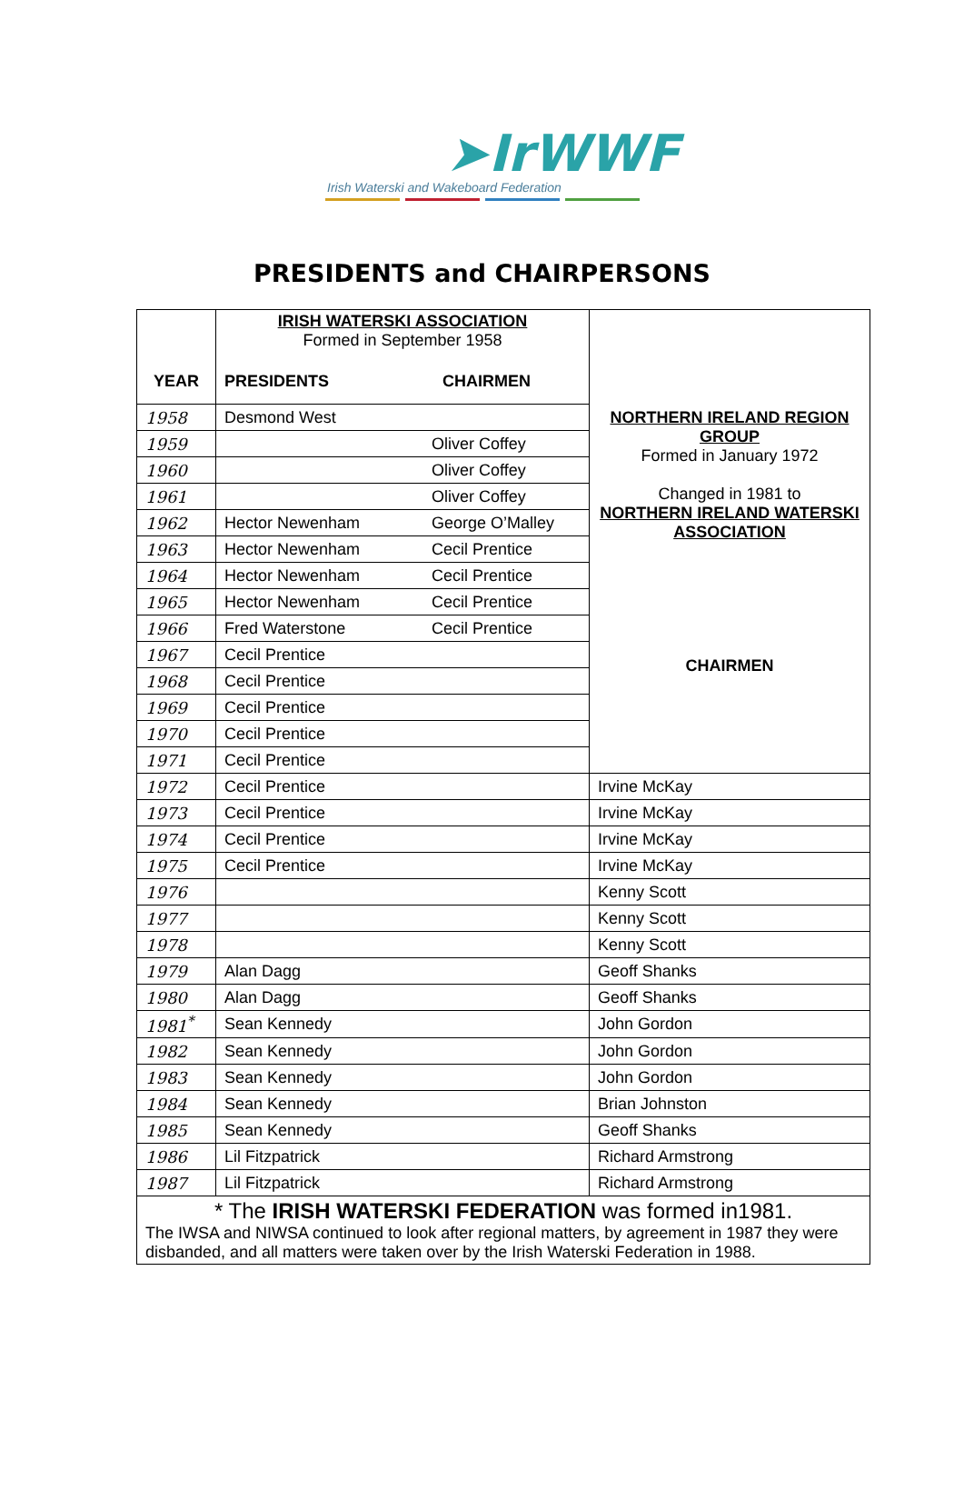➤IrWWF
Irish Waterski and Wakeboard Federation
PRESIDENTS and CHAIRPERSONS
| YEAR | IRISH WATERSKI ASSOCIATION Formed in September 1958 PRESIDENTS CHAIRMEN | | NORTHERN IRELAND REGION GROUP Formed in January 1972 Changed in 1981 to NORTHERN IRELAND WATERSKI ASSOCIATION CHAIRMEN |
| 1958 | Desmond West | | |
| 1959 | | Oliver Coffey | |
| 1960 | | Oliver Coffey | |
| 1961 | | Oliver Coffey | |
| 1962 | Hector Newenham | George O’Malley | |
| 1963 | Hector Newenham | Cecil Prentice | |
| 1964 | Hector Newenham | Cecil Prentice | |
| 1965 | Hector Newenham | Cecil Prentice | |
| 1966 | Fred Waterstone | Cecil Prentice | |
| 1967 | Cecil Prentice | | |
| 1968 | Cecil Prentice | | |
| 1969 | Cecil Prentice | | |
| 1970 | Cecil Prentice | | |
| 1971 | Cecil Prentice | | |
| 1972 | Cecil Prentice | | Irvine McKay |
| 1973 | Cecil Prentice | | Irvine McKay |
| 1974 | Cecil Prentice | | Irvine McKay |
| 1975 | Cecil Prentice | | Irvine McKay |
| 1976 | | | Kenny Scott |
| 1977 | | | Kenny Scott |
| 1978 | | | Kenny Scott |
| 1979 | Alan Dagg | | Geoff Shanks |
| 1980 | Alan Dagg | | Geoff Shanks |
| 1981<sup>*</sup> | Sean Kennedy | | John Gordon |
| 1982 | Sean Kennedy | | John Gordon |
| 1983 | Sean Kennedy | | John Gordon |
| 1984 | Sean Kennedy | | Brian Johnston |
| 1985 | Sean Kennedy | | Geoff Shanks |
| 1986 | Lil Fitzpatrick | | Richard Armstrong |
| 1987 | Lil Fitzpatrick | | Richard Armstrong |
| * The IRISH WATERSKI FEDERATION was formed in1981. The IWSA and NIWSA continued to look after regional matters, by agreement in 1987 they were disbanded, and all matters were taken over by the Irish Waterski Federation in 1988. | | | |